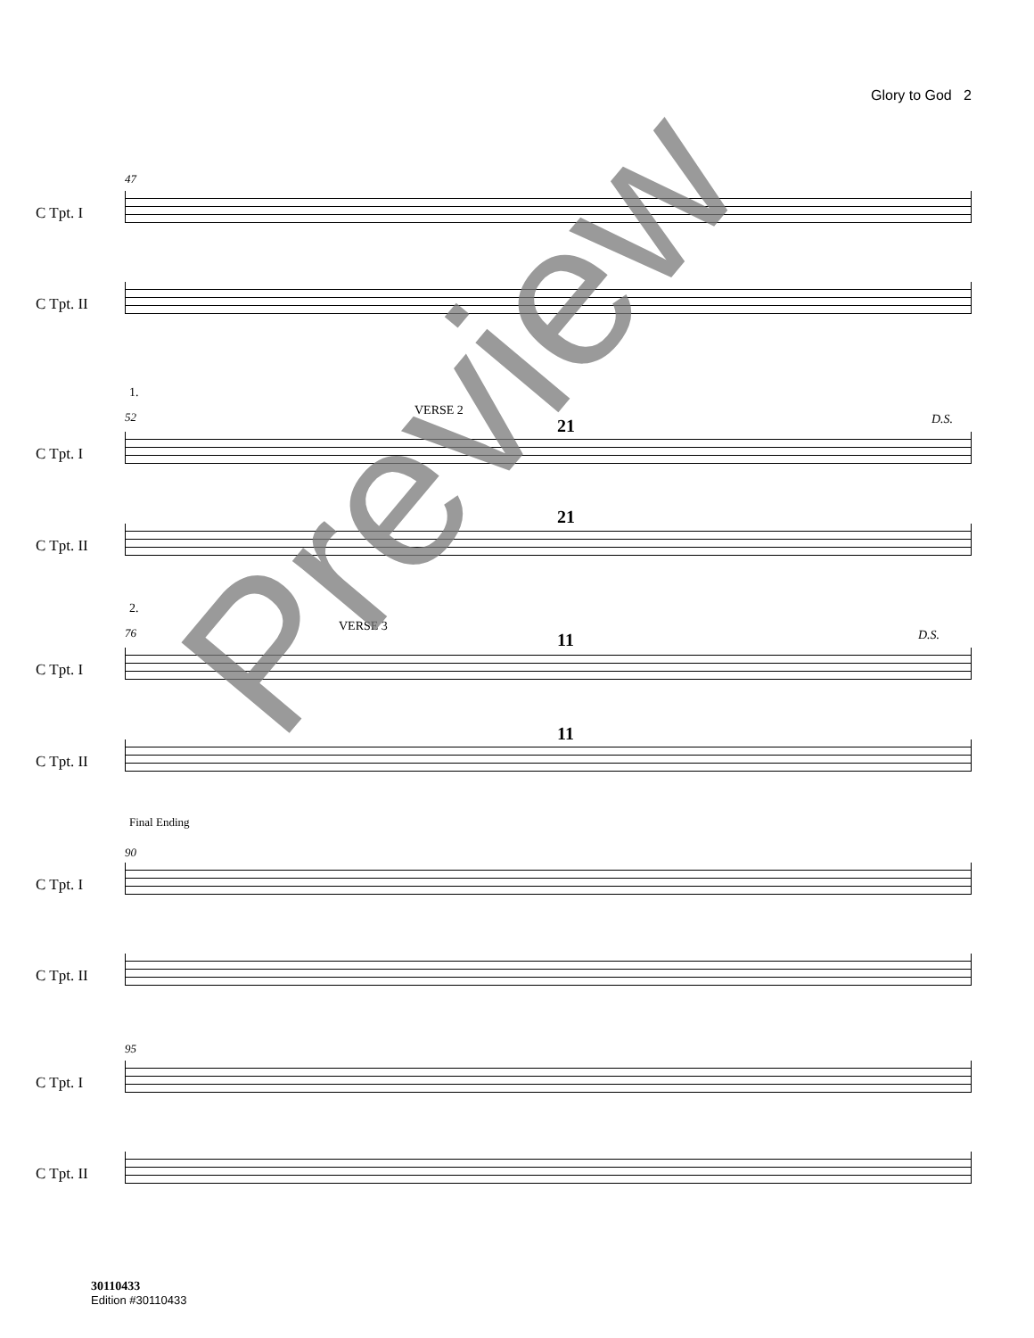Glory to God 2
47
C Tpt. I
C Tpt. II
1.
VERSE 2
D.S. 52 21
C Tpt. I
21
C Tpt. II
2.
VERSE 3
D.S. 76 11
C Tpt. I
11
C Tpt. II
Final Ending
90
C Tpt. I
C Tpt. II
95
C Tpt. I
C Tpt. II
30110433
Edition #30110433
Preview